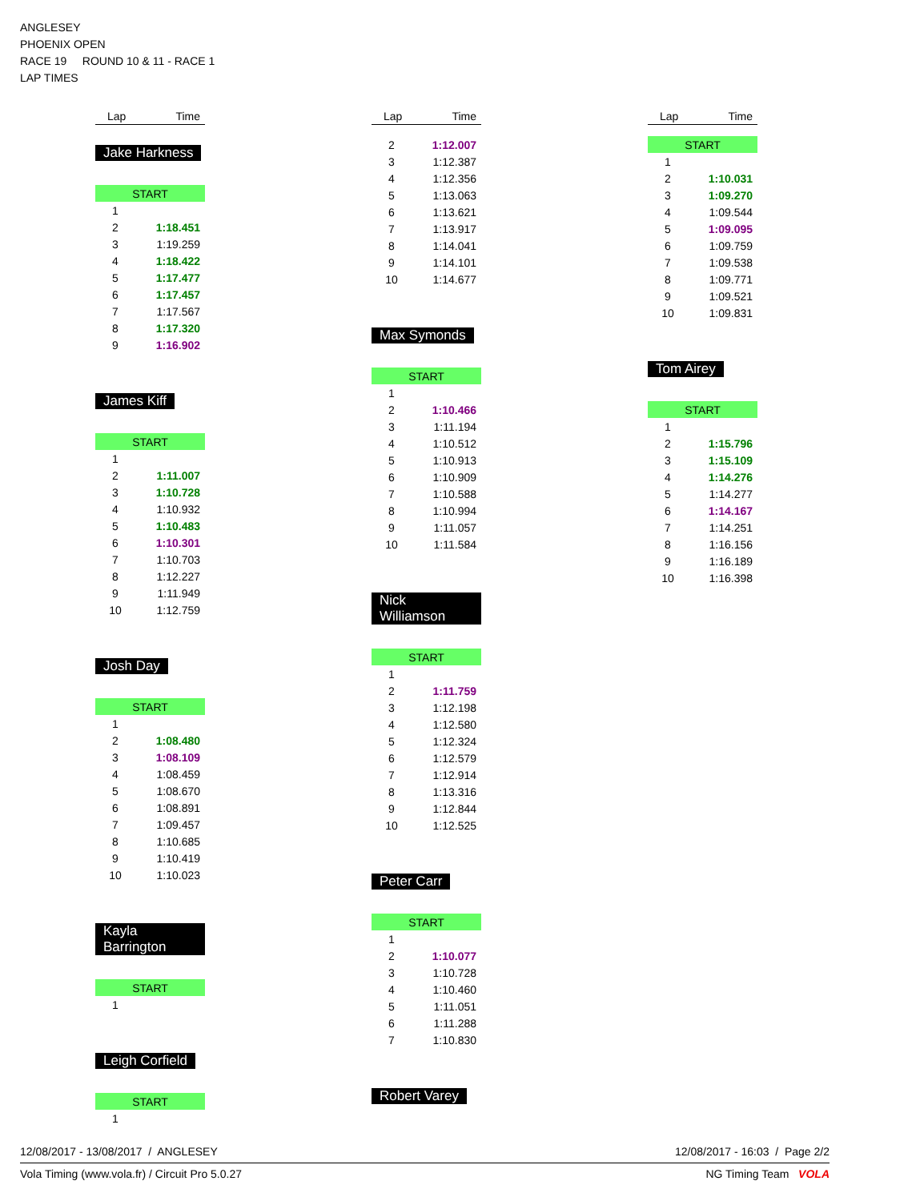ANGLESEY
PHOENIX OPEN
RACE 19 ROUND 10 & 11 - RACE 1
LAP TIMES
| Lap | Time |
| --- | --- |
Jake Harkness
| START | |
| 1 | |
| 2 | 1:18.451 |
| 3 | 1:19.259 |
| 4 | 1:18.422 |
| 5 | 1:17.477 |
| 6 | 1:17.457 |
| 7 | 1:17.567 |
| 8 | 1:17.320 |
| 9 | 1:16.902 |
James Kiff
| START | |
| 1 | |
| 2 | 1:11.007 |
| 3 | 1:10.728 |
| 4 | 1:10.932 |
| 5 | 1:10.483 |
| 6 | 1:10.301 |
| 7 | 1:10.703 |
| 8 | 1:12.227 |
| 9 | 1:11.949 |
| 10 | 1:12.759 |
Josh Day
| START | |
| 1 | |
| 2 | 1:08.480 |
| 3 | 1:08.109 |
| 4 | 1:08.459 |
| 5 | 1:08.670 |
| 6 | 1:08.891 |
| 7 | 1:09.457 |
| 8 | 1:10.685 |
| 9 | 1:10.419 |
| 10 | 1:10.023 |
Kayla Barrington
| START | |
| 1 | |
Leigh Corfield
| START | |
| 1 | |
| Lap | Time |
| --- | --- |
| 2 | 1:12.007 |
| 3 | 1:12.387 |
| 4 | 1:12.356 |
| 5 | 1:13.063 |
| 6 | 1:13.621 |
| 7 | 1:13.917 |
| 8 | 1:14.041 |
| 9 | 1:14.101 |
| 10 | 1:14.677 |
Max Symonds
| START | |
| 1 | |
| 2 | 1:10.466 |
| 3 | 1:11.194 |
| 4 | 1:10.512 |
| 5 | 1:10.913 |
| 6 | 1:10.909 |
| 7 | 1:10.588 |
| 8 | 1:10.994 |
| 9 | 1:11.057 |
| 10 | 1:11.584 |
Nick Williamson
| START | |
| 1 | |
| 2 | 1:11.759 |
| 3 | 1:12.198 |
| 4 | 1:12.580 |
| 5 | 1:12.324 |
| 6 | 1:12.579 |
| 7 | 1:12.914 |
| 8 | 1:13.316 |
| 9 | 1:12.844 |
| 10 | 1:12.525 |
Peter Carr
| START | |
| 1 | |
| 2 | 1:10.077 |
| 3 | 1:10.728 |
| 4 | 1:10.460 |
| 5 | 1:11.051 |
| 6 | 1:11.288 |
| 7 | 1:10.830 |
Robert Varey
| Lap | Time |
| --- | --- |
| START | |
| 1 | |
| 2 | 1:10.031 |
| 3 | 1:09.270 |
| 4 | 1:09.544 |
| 5 | 1:09.095 |
| 6 | 1:09.759 |
| 7 | 1:09.538 |
| 8 | 1:09.771 |
| 9 | 1:09.521 |
| 10 | 1:09.831 |
Tom Airey
| START | |
| 1 | |
| 2 | 1:15.796 |
| 3 | 1:15.109 |
| 4 | 1:14.276 |
| 5 | 1:14.277 |
| 6 | 1:14.167 |
| 7 | 1:14.251 |
| 8 | 1:16.156 |
| 9 | 1:16.189 |
| 10 | 1:16.398 |
12/08/2017 - 13/08/2017 / ANGLESEY 12/08/2017 - 16:03 / Page 2/2
Vola Timing (www.vola.fr) / Circuit Pro 5.0.27 NG Timing Team VOLA